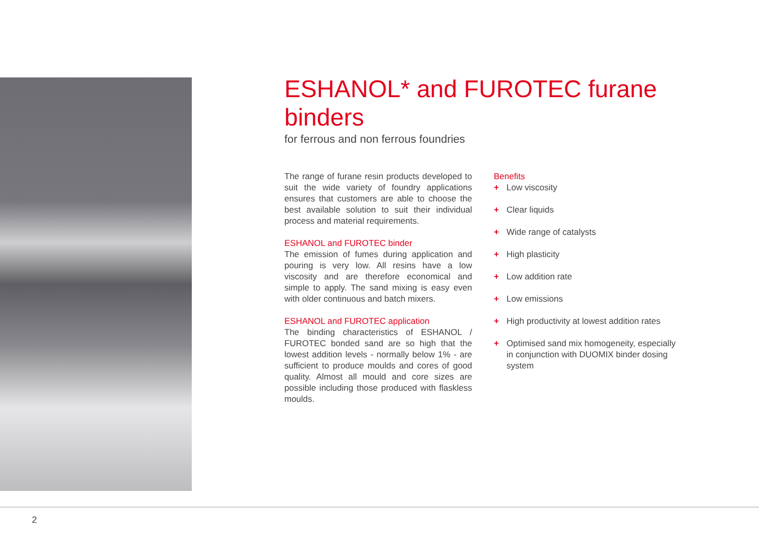ESHANOL* and FUROTEC furane binders
for ferrous and non ferrous foundries
The range of furane resin products developed to suit the wide variety of foundry applications ensures that customers are able to choose the best available solution to suit their individual process and material requirements.
ESHANOL and FUROTEC binder
The emission of fumes during application and pouring is very low. All resins have a low viscosity and are therefore economical and simple to apply. The sand mixing is easy even with older continuous and batch mixers.
ESHANOL and FUROTEC application
The binding characteristics of ESHANOL / FUROTEC bonded sand are so high that the lowest addition levels - normally below 1% - are sufficient to produce moulds and cores of good quality. Almost all mould and core sizes are possible including those produced with flaskless moulds.
Benefits
+ Low viscosity
+ Clear liquids
+ Wide range of catalysts
+ High plasticity
+ Low addition rate
+ Low emissions
+ High productivity at lowest addition rates
+ Optimised sand mix homogeneity, especially in conjunction with DUOMIX binder dosing system
2